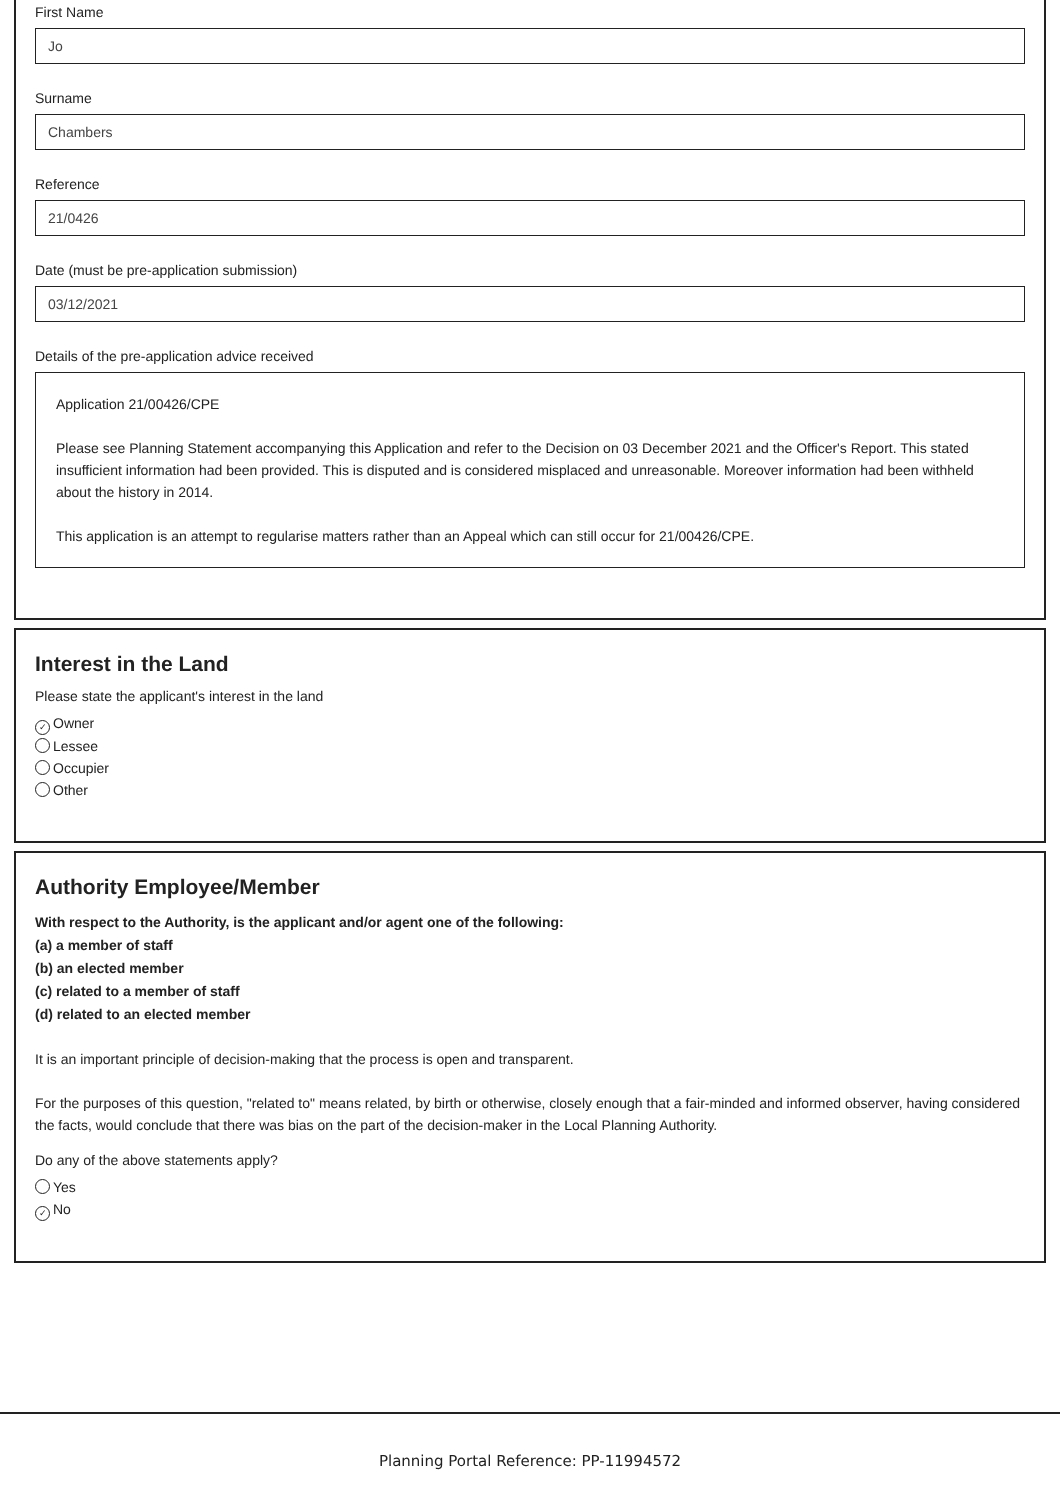First Name
Jo
Surname
Chambers
Reference
21/0426
Date (must be pre-application submission)
03/12/2021
Details of the pre-application advice received
Application 21/00426/CPE
Please see Planning Statement accompanying this Application and refer to the Decision on 03 December 2021 and the Officer's Report. This stated insufficient information had been provided. This is disputed and is considered misplaced and unreasonable. Moreover information had been withheld about the history in 2014.
This application is an attempt to regularise matters rather than an Appeal which can still occur for 21/00426/CPE.
Interest in the Land
Please state the applicant's interest in the land
✓ Owner
Lessee
Occupier
Other
Authority Employee/Member
With respect to the Authority, is the applicant and/or agent one of the following:
(a) a member of staff
(b) an elected member
(c) related to a member of staff
(d) related to an elected member
It is an important principle of decision-making that the process is open and transparent.
For the purposes of this question, "related to" means related, by birth or otherwise, closely enough that a fair-minded and informed observer, having considered the facts, would conclude that there was bias on the part of the decision-maker in the Local Planning Authority.
Do any of the above statements apply?
Yes
✓ No
Planning Portal Reference: PP-11994572